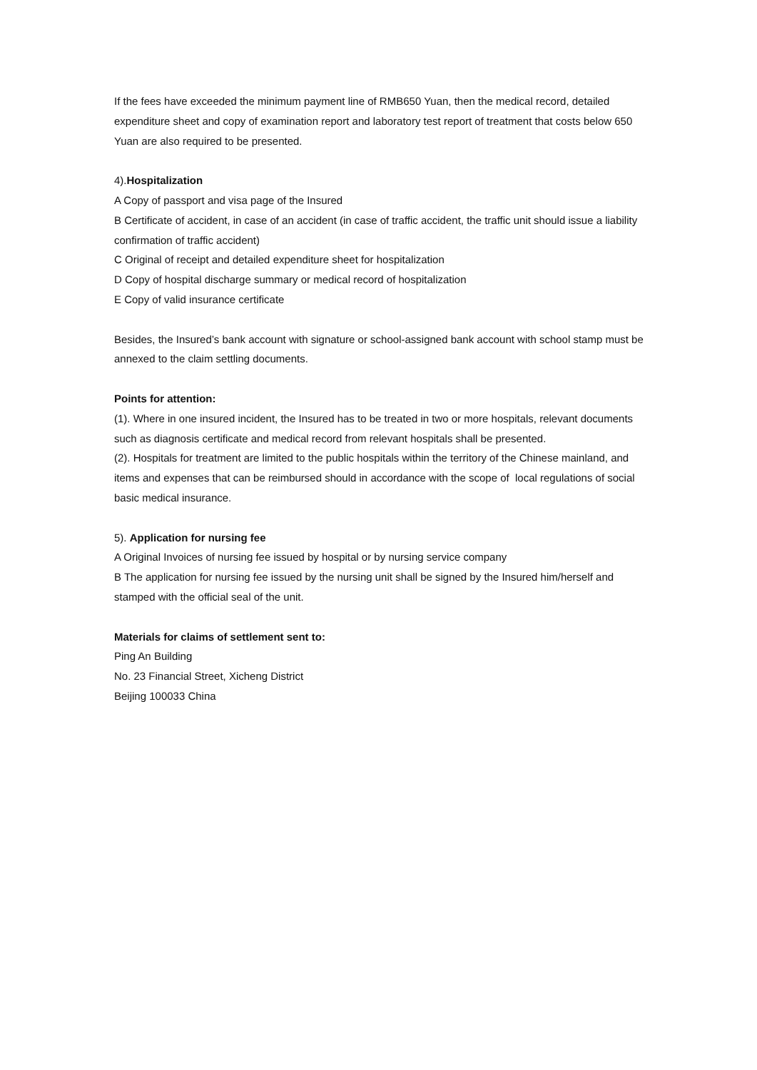If the fees have exceeded the minimum payment line of RMB650 Yuan, then the medical record, detailed expenditure sheet and copy of examination report and laboratory test report of treatment that costs below 650 Yuan are also required to be presented.
4).Hospitalization
A Copy of passport and visa page of the Insured
B Certificate of accident, in case of an accident (in case of traffic accident, the traffic unit should issue a liability confirmation of traffic accident)
C Original of receipt and detailed expenditure sheet for hospitalization
D Copy of hospital discharge summary or medical record of hospitalization
E Copy of valid insurance certificate
Besides, the Insured’s bank account with signature or school-assigned bank account with school stamp must be annexed to the claim settling documents.
Points for attention:
(1). Where in one insured incident, the Insured has to be treated in two or more hospitals, relevant documents such as diagnosis certificate and medical record from relevant hospitals shall be presented.
(2). Hospitals for treatment are limited to the public hospitals within the territory of the Chinese mainland, and items and expenses that can be reimbursed should in accordance with the scope of local regulations of social basic medical insurance.
5). Application for nursing fee
A Original Invoices of nursing fee issued by hospital or by nursing service company
B The application for nursing fee issued by the nursing unit shall be signed by the Insured him/herself and stamped with the official seal of the unit.
Materials for claims of settlement sent to:
Ping An Building
No. 23 Financial Street, Xicheng District
Beijing 100033 China